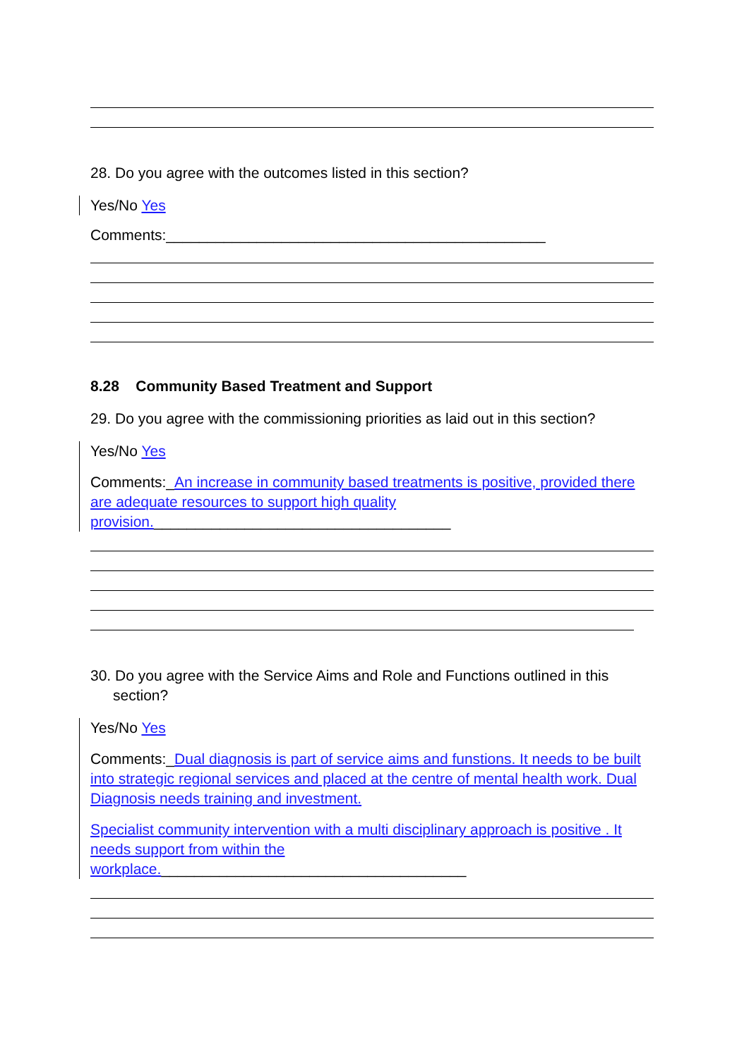28. Do you agree with the outcomes listed in this section?
Yes/No Yes
Comments:______________________________________________
8.28 Community Based Treatment and Support
29. Do you agree with the commissioning priorities as laid out in this section?
Yes/No Yes
Comments:_An increase in community based treatments is positive, provided there are adequate resources to support high quality provision.____________________________________
30. Do you agree with the Service Aims and Role and Functions outlined in this section?
Yes/No Yes
Comments:_Dual diagnosis is part of service aims and funstions. It needs to be built into strategic regional services and placed at the centre of mental health work. Dual Diagnosis needs training and investment.
Specialist community intervention with a multi disciplinary approach is positive . It needs support from within the workplace._____________________________________